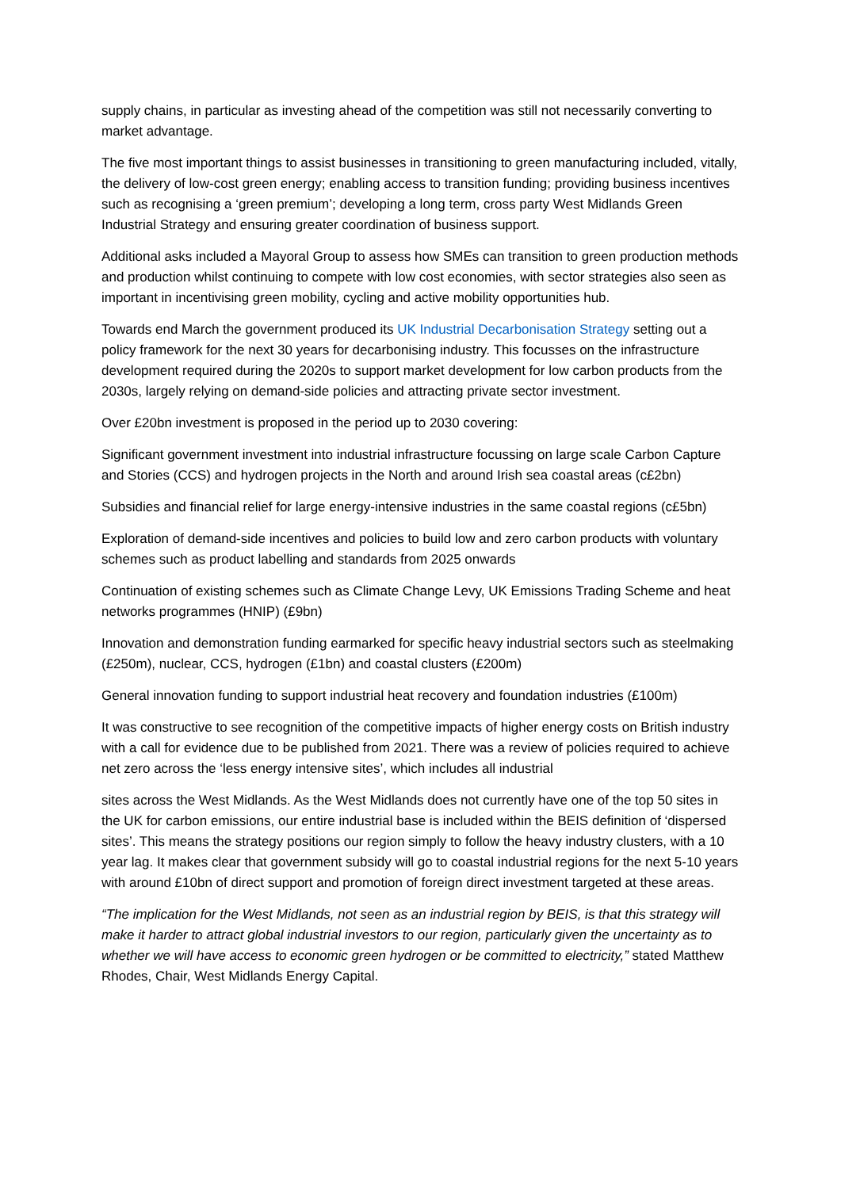supply chains, in particular as investing ahead of the competition was still not necessarily converting to market advantage.
The five most important things to assist businesses in transitioning to green manufacturing included, vitally, the delivery of low-cost green energy; enabling access to transition funding; providing business incentives such as recognising a ‘green premium’; developing a long term, cross party West Midlands Green Industrial Strategy and ensuring greater coordination of business support.
Additional asks included a Mayoral Group to assess how SMEs can transition to green production methods and production whilst continuing to compete with low cost economies, with sector strategies also seen as important in incentivising green mobility, cycling and active mobility opportunities hub.
Towards end March the government produced its UK Industrial Decarbonisation Strategy setting out a policy framework for the next 30 years for decarbonising industry. This focusses on the infrastructure development required during the 2020s to support market development for low carbon products from the 2030s, largely relying on demand-side policies and attracting private sector investment.
Over £20bn investment is proposed in the period up to 2030 covering:
Significant government investment into industrial infrastructure focussing on large scale Carbon Capture and Stories (CCS) and hydrogen projects in the North and around Irish sea coastal areas (c£2bn)
Subsidies and financial relief for large energy-intensive industries in the same coastal regions (c£5bn)
Exploration of demand-side incentives and policies to build low and zero carbon products with voluntary schemes such as product labelling and standards from 2025 onwards
Continuation of existing schemes such as Climate Change Levy, UK Emissions Trading Scheme and heat networks programmes (HNIP) (£9bn)
Innovation and demonstration funding earmarked for specific heavy industrial sectors such as steelmaking (£250m), nuclear, CCS, hydrogen (£1bn) and coastal clusters (£200m)
General innovation funding to support industrial heat recovery and foundation industries (£100m)
It was constructive to see recognition of the competitive impacts of higher energy costs on British industry with a call for evidence due to be published from 2021. There was a review of policies required to achieve net zero across the ‘less energy intensive sites’, which includes all industrial
sites across the West Midlands. As the West Midlands does not currently have one of the top 50 sites in the UK for carbon emissions, our entire industrial base is included within the BEIS definition of ‘dispersed sites’. This means the strategy positions our region simply to follow the heavy industry clusters, with a 10 year lag. It makes clear that government subsidy will go to coastal industrial regions for the next 5-10 years with around £10bn of direct support and promotion of foreign direct investment targeted at these areas.
“The implication for the West Midlands, not seen as an industrial region by BEIS, is that this strategy will make it harder to attract global industrial investors to our region, particularly given the uncertainty as to whether we will have access to economic green hydrogen or be committed to electricity,” stated Matthew Rhodes, Chair, West Midlands Energy Capital.